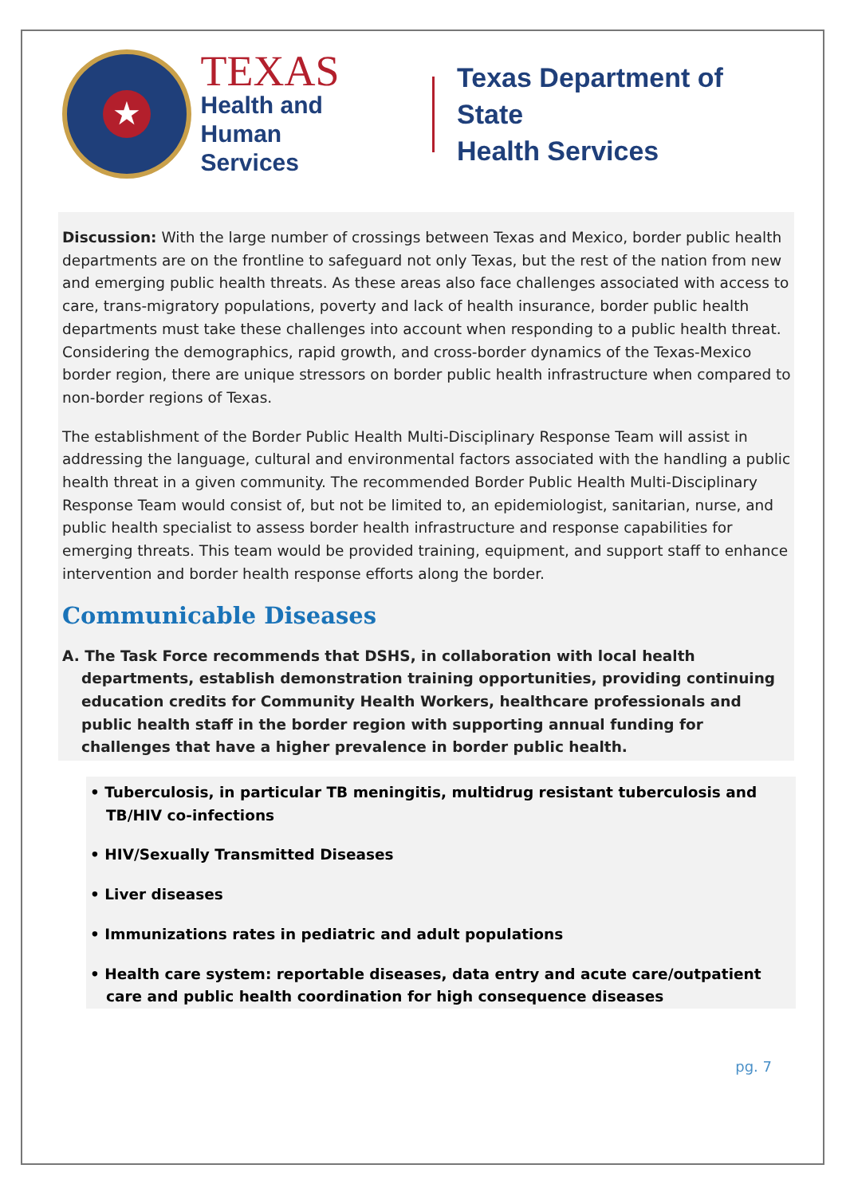★
TEXAS
Health and Human
Services
Texas Department of State
Health Services
Discussion: With the large number of crossings between Texas and Mexico, border public health departments are on the frontline to safeguard not only Texas, but the rest of the nation from new and emerging public health threats. As these areas also face challenges associated with access to care, trans-migratory populations, poverty and lack of health insurance, border public health departments must take these challenges into account when responding to a public health threat. Considering the demographics, rapid growth, and cross-border dynamics of the Texas-Mexico border region, there are unique stressors on border public health infrastructure when compared to non-border regions of Texas.
The establishment of the Border Public Health Multi-Disciplinary Response Team will assist in addressing the language, cultural and environmental factors associated with the handling a public health threat in a given community. The recommended Border Public Health Multi-Disciplinary Response Team would consist of, but not be limited to, an epidemiologist, sanitarian, nurse, and public health specialist to assess border health infrastructure and response capabilities for emerging threats. This team would be provided training, equipment, and support staff to enhance intervention and border health response efforts along the border.
Communicable Diseases
A. The Task Force recommends that DSHS, in collaboration with local health departments, establish demonstration training opportunities, providing continuing education credits for Community Health Workers, healthcare professionals and public health staff in the border region with supporting annual funding for challenges that have a higher prevalence in border public health.
• Tuberculosis, in particular TB meningitis, multidrug resistant tuberculosis and TB/HIV co-infections
• HIV/Sexually Transmitted Diseases
• Liver diseases
• Immunizations rates in pediatric and adult populations
• Health care system: reportable diseases, data entry and acute care/outpatient care and public health coordination for high consequence diseases
pg. 7